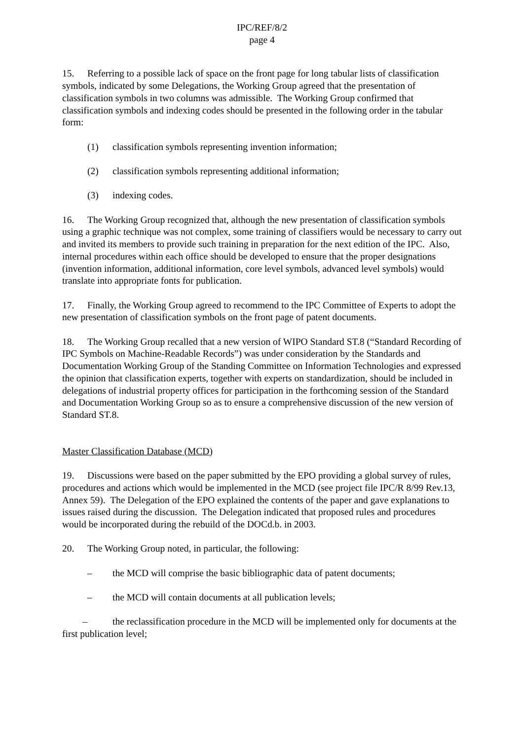IPC/REF/8/2
page 4
15. Referring to a possible lack of space on the front page for long tabular lists of classification symbols, indicated by some Delegations, the Working Group agreed that the presentation of classification symbols in two columns was admissible. The Working Group confirmed that classification symbols and indexing codes should be presented in the following order in the tabular form:
(1) classification symbols representing invention information;
(2) classification symbols representing additional information;
(3) indexing codes.
16. The Working Group recognized that, although the new presentation of classification symbols using a graphic technique was not complex, some training of classifiers would be necessary to carry out and invited its members to provide such training in preparation for the next edition of the IPC. Also, internal procedures within each office should be developed to ensure that the proper designations (invention information, additional information, core level symbols, advanced level symbols) would translate into appropriate fonts for publication.
17. Finally, the Working Group agreed to recommend to the IPC Committee of Experts to adopt the new presentation of classification symbols on the front page of patent documents.
18. The Working Group recalled that a new version of WIPO Standard ST.8 (“Standard Recording of IPC Symbols on Machine-Readable Records”) was under consideration by the Standards and Documentation Working Group of the Standing Committee on Information Technologies and expressed the opinion that classification experts, together with experts on standardization, should be included in delegations of industrial property offices for participation in the forthcoming session of the Standard and Documentation Working Group so as to ensure a comprehensive discussion of the new version of Standard ST.8.
Master Classification Database (MCD)
19. Discussions were based on the paper submitted by the EPO providing a global survey of rules, procedures and actions which would be implemented in the MCD (see project file IPC/R 8/99 Rev.13, Annex 59). The Delegation of the EPO explained the contents of the paper and gave explanations to issues raised during the discussion. The Delegation indicated that proposed rules and procedures would be incorporated during the rebuild of the DOCd.b. in 2003.
20. The Working Group noted, in particular, the following:
– the MCD will comprise the basic bibliographic data of patent documents;
– the MCD will contain documents at all publication levels;
– the reclassification procedure in the MCD will be implemented only for documents at the first publication level;